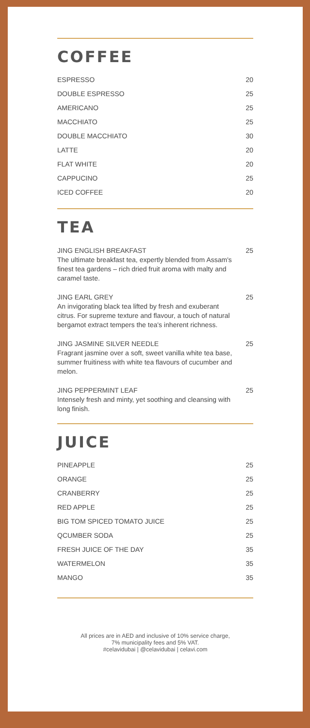COFFEE
| ESPRESSO | 20 |
| DOUBLE ESPRESSO | 25 |
| AMERICANO | 25 |
| MACCHIATO | 25 |
| DOUBLE MACCHIATO | 30 |
| LATTE | 20 |
| FLAT WHITE | 20 |
| CAPPUCINO | 25 |
| ICED COFFEE | 20 |
TEA
| JING ENGLISH BREAKFAST The ultimate breakfast tea, expertly blended from Assam's finest tea gardens – rich dried fruit aroma with malty and caramel taste. | 25 |
| JING EARL GREY An invigorating black tea lifted by fresh and exuberant citrus. For supreme texture and flavour, a touch of natural bergamot extract tempers the tea's inherent richness. | 25 |
| JING JASMINE SILVER NEEDLE Fragrant jasmine over a soft, sweet vanilla white tea base, summer fruitiness with white tea flavours of cucumber and melon. | 25 |
| JING PEPPERMINT LEAF Intensely fresh and minty, yet soothing and cleansing with long finish. | 25 |
JUICE
| PINEAPPLE | 25 |
| ORANGE | 25 |
| CRANBERRY | 25 |
| RED APPLE | 25 |
| BIG TOM SPICED TOMATO JUICE | 25 |
| QCUMBER SODA | 25 |
| FRESH JUICE OF THE DAY | 35 |
| WATERMELON | 35 |
| MANGO | 35 |
All prices are in AED and inclusive of 10% service charge,
7% municipality fees and 5% VAT.
#celavidubai | @celavidubai | celavi.com